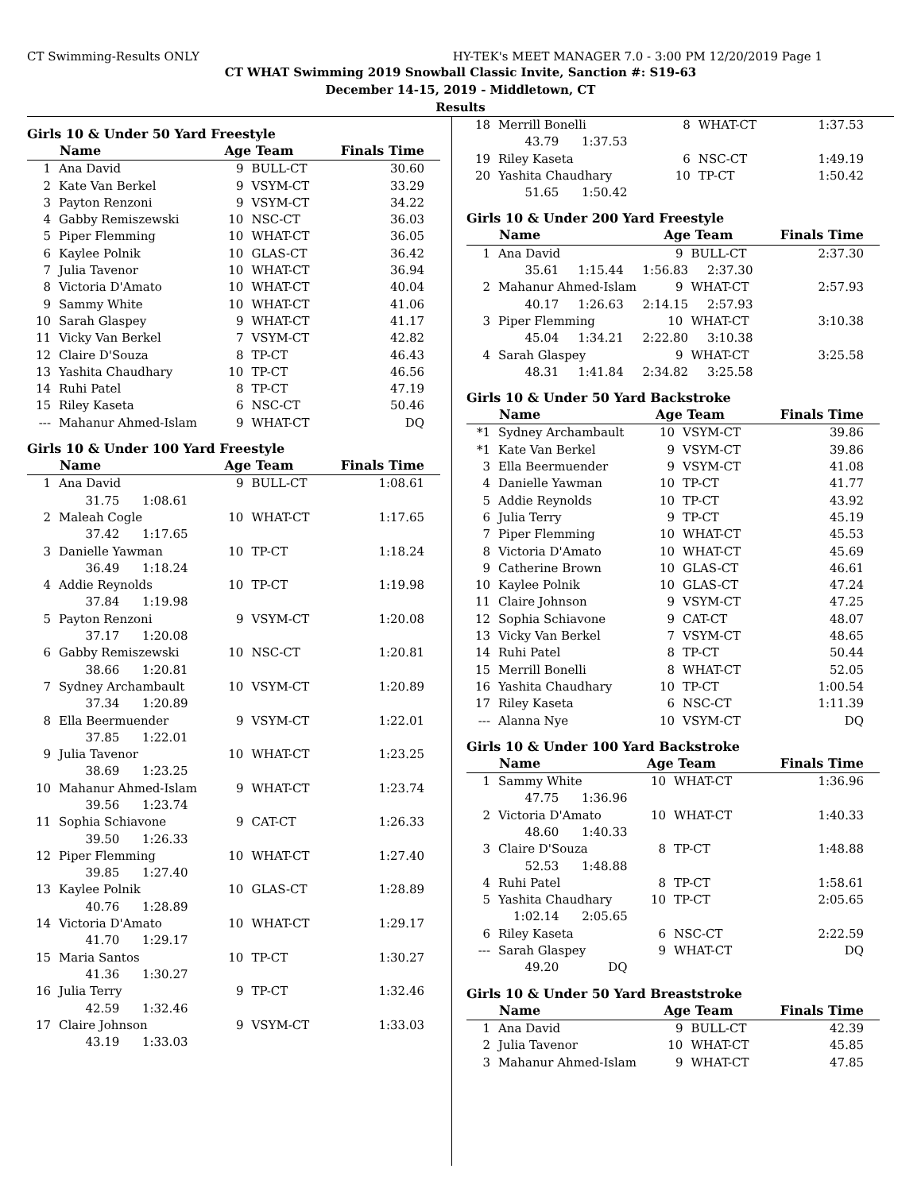CT Swimming-Results ONLY HY-TEK's MEET MANAGER 7.0 - 3:00 PM 12/20/2019 Page 1
CT WHAT Swimming 2019 Snowball Classic Invite, Sanction #: S19-63
December 14-15, 2019 - Middletown, CT
Results
Girls 10 & Under 50 Yard Freestyle
| | Name | Age Team | | Finals Time |
| --- | --- | --- | --- | --- |
| 1 | Ana David | 9 | BULL-CT | 30.60 |
| 2 | Kate Van Berkel | 9 | VSYM-CT | 33.29 |
| 3 | Payton Renzoni | 9 | VSYM-CT | 34.22 |
| 4 | Gabby Remiszewski | 10 | NSC-CT | 36.03 |
| 5 | Piper Flemming | 10 | WHAT-CT | 36.05 |
| 6 | Kaylee Polnik | 10 | GLAS-CT | 36.42 |
| 7 | Julia Tavenor | 10 | WHAT-CT | 36.94 |
| 8 | Victoria D'Amato | 10 | WHAT-CT | 40.04 |
| 9 | Sammy White | 10 | WHAT-CT | 41.06 |
| 10 | Sarah Glaspey | 9 | WHAT-CT | 41.17 |
| 11 | Vicky Van Berkel | 7 | VSYM-CT | 42.82 |
| 12 | Claire D'Souza | 8 | TP-CT | 46.43 |
| 13 | Yashita Chaudhary | 10 | TP-CT | 46.56 |
| 14 | Ruhi Patel | 8 | TP-CT | 47.19 |
| 15 | Riley Kaseta | 6 | NSC-CT | 50.46 |
| --- | Mahanur Ahmed-Islam | 9 | WHAT-CT | DQ |
Girls 10 & Under 100 Yard Freestyle
| | Name | Age Team | | Finals Time |
| --- | --- | --- | --- | --- |
| 1 | Ana David | 9 | BULL-CT | 1:08.61 |
| | 31.75 1:08.61 | | | |
| 2 | Maleah Cogle | 10 | WHAT-CT | 1:17.65 |
| | 37.42 1:17.65 | | | |
| 3 | Danielle Yawman | 10 | TP-CT | 1:18.24 |
| | 36.49 1:18.24 | | | |
| 4 | Addie Reynolds | 10 | TP-CT | 1:19.98 |
| | 37.84 1:19.98 | | | |
| 5 | Payton Renzoni | 9 | VSYM-CT | 1:20.08 |
| | 37.17 1:20.08 | | | |
| 6 | Gabby Remiszewski | 10 | NSC-CT | 1:20.81 |
| | 38.66 1:20.81 | | | |
| 7 | Sydney Archambault | 10 | VSYM-CT | 1:20.89 |
| | 37.34 1:20.89 | | | |
| 8 | Ella Beermuender | 9 | VSYM-CT | 1:22.01 |
| | 37.85 1:22.01 | | | |
| 9 | Julia Tavenor | 10 | WHAT-CT | 1:23.25 |
| | 38.69 1:23.25 | | | |
| 10 | Mahanur Ahmed-Islam | 9 | WHAT-CT | 1:23.74 |
| | 39.56 1:23.74 | | | |
| 11 | Sophia Schiavone | 9 | CAT-CT | 1:26.33 |
| | 39.50 1:26.33 | | | |
| 12 | Piper Flemming | 10 | WHAT-CT | 1:27.40 |
| | 39.85 1:27.40 | | | |
| 13 | Kaylee Polnik | 10 | GLAS-CT | 1:28.89 |
| | 40.76 1:28.89 | | | |
| 14 | Victoria D'Amato | 10 | WHAT-CT | 1:29.17 |
| | 41.70 1:29.17 | | | |
| 15 | Maria Santos | 10 | TP-CT | 1:30.27 |
| | 41.36 1:30.27 | | | |
| 16 | Julia Terry | 9 | TP-CT | 1:32.46 |
| | 42.59 1:32.46 | | | |
| 17 | Claire Johnson | 9 | VSYM-CT | 1:33.03 |
| | 43.19 1:33.03 | | | |
| 18 | Merrill Bonelli | 8 | WHAT-CT | 1:37.53 |
| | 43.79 1:37.53 | | | |
| 19 | Riley Kaseta | 6 | NSC-CT | 1:49.19 |
| 20 | Yashita Chaudhary | 10 | TP-CT | 1:50.42 |
| | 51.65 1:50.42 | | | |
Girls 10 & Under 200 Yard Freestyle
| | Name | Age Team | | Finals Time |
| --- | --- | --- | --- | --- |
| 1 | Ana David | 9 | BULL-CT | 2:37.30 |
| | 35.61 1:15.44 1:56.83 2:37.30 | | | |
| 2 | Mahanur Ahmed-Islam | 9 | WHAT-CT | 2:57.93 |
| | 40.17 1:26.63 2:14.15 2:57.93 | | | |
| 3 | Piper Flemming | 10 | WHAT-CT | 3:10.38 |
| | 45.04 1:34.21 2:22.80 3:10.38 | | | |
| 4 | Sarah Glaspey | 9 | WHAT-CT | 3:25.58 |
| | 48.31 1:41.84 2:34.82 3:25.58 | | | |
Girls 10 & Under 50 Yard Backstroke
| | Name | Age Team | | Finals Time |
| --- | --- | --- | --- | --- |
| *1 | Sydney Archambault | 10 | VSYM-CT | 39.86 |
| *1 | Kate Van Berkel | 9 | VSYM-CT | 39.86 |
| 3 | Ella Beermuender | 9 | VSYM-CT | 41.08 |
| 4 | Danielle Yawman | 10 | TP-CT | 41.77 |
| 5 | Addie Reynolds | 10 | TP-CT | 43.92 |
| 6 | Julia Terry | 9 | TP-CT | 45.19 |
| 7 | Piper Flemming | 10 | WHAT-CT | 45.53 |
| 8 | Victoria D'Amato | 10 | WHAT-CT | 45.69 |
| 9 | Catherine Brown | 10 | GLAS-CT | 46.61 |
| 10 | Kaylee Polnik | 10 | GLAS-CT | 47.24 |
| 11 | Claire Johnson | 9 | VSYM-CT | 47.25 |
| 12 | Sophia Schiavone | 9 | CAT-CT | 48.07 |
| 13 | Vicky Van Berkel | 7 | VSYM-CT | 48.65 |
| 14 | Ruhi Patel | 8 | TP-CT | 50.44 |
| 15 | Merrill Bonelli | 8 | WHAT-CT | 52.05 |
| 16 | Yashita Chaudhary | 10 | TP-CT | 1:00.54 |
| 17 | Riley Kaseta | 6 | NSC-CT | 1:11.39 |
| --- | Alanna Nye | 10 | VSYM-CT | DQ |
Girls 10 & Under 100 Yard Backstroke
| | Name | Age Team | | Finals Time |
| --- | --- | --- | --- | --- |
| 1 | Sammy White | 10 | WHAT-CT | 1:36.96 |
| | 47.75 1:36.96 | | | |
| 2 | Victoria D'Amato | 10 | WHAT-CT | 1:40.33 |
| | 48.60 1:40.33 | | | |
| 3 | Claire D'Souza | 8 | TP-CT | 1:48.88 |
| | 52.53 1:48.88 | | | |
| 4 | Ruhi Patel | 8 | TP-CT | 1:58.61 |
| 5 | Yashita Chaudhary | 10 | TP-CT | 2:05.65 |
| | 1:02.14 2:05.65 | | | |
| 6 | Riley Kaseta | 6 | NSC-CT | 2:22.59 |
| --- | Sarah Glaspey | 9 | WHAT-CT | DQ |
| | 49.20 DQ | | | |
Girls 10 & Under 50 Yard Breaststroke
| | Name | Age Team | | Finals Time |
| --- | --- | --- | --- | --- |
| 1 | Ana David | 9 | BULL-CT | 42.39 |
| 2 | Julia Tavenor | 10 | WHAT-CT | 45.85 |
| 3 | Mahanur Ahmed-Islam | 9 | WHAT-CT | 47.85 |